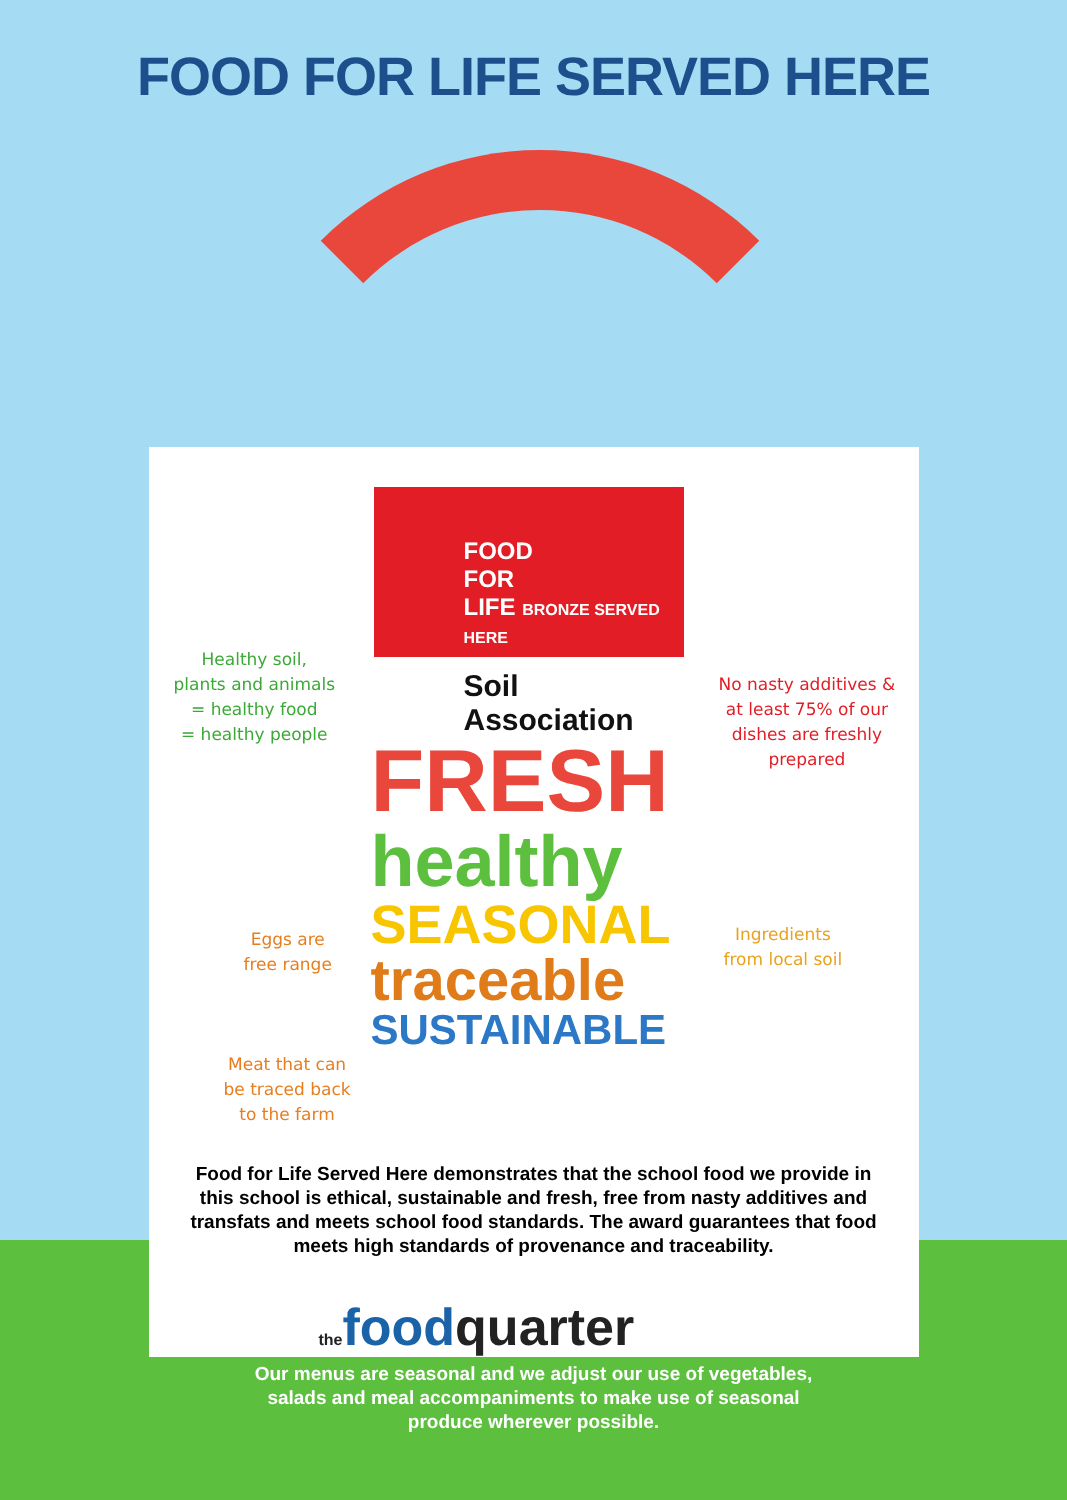FOOD FOR LIFE SERVED HERE
FOOD
FOR
LIFE BRONZE SERVED HERE
Soil Association
Healthy soil,
plants and animals
= healthy food
= healthy people
No nasty additives &
at least 75% of our
dishes are freshly
prepared
Eggs are
free range
Ingredients
from local soil
Meat that can
be traced back
to the farm
FRESH
healthy
SEASONAL
traceable
SUSTAINABLE
Food for Life Served Here demonstrates that the school food we provide in this school is ethical, sustainable and fresh, free from nasty additives and transfats and meets school food standards. The award guarantees that food meets high standards of provenance and traceability.
thefoodquarter
Our menus are seasonal and we adjust our use of vegetables,
salads and meal accompaniments to make use of seasonal
produce wherever possible.